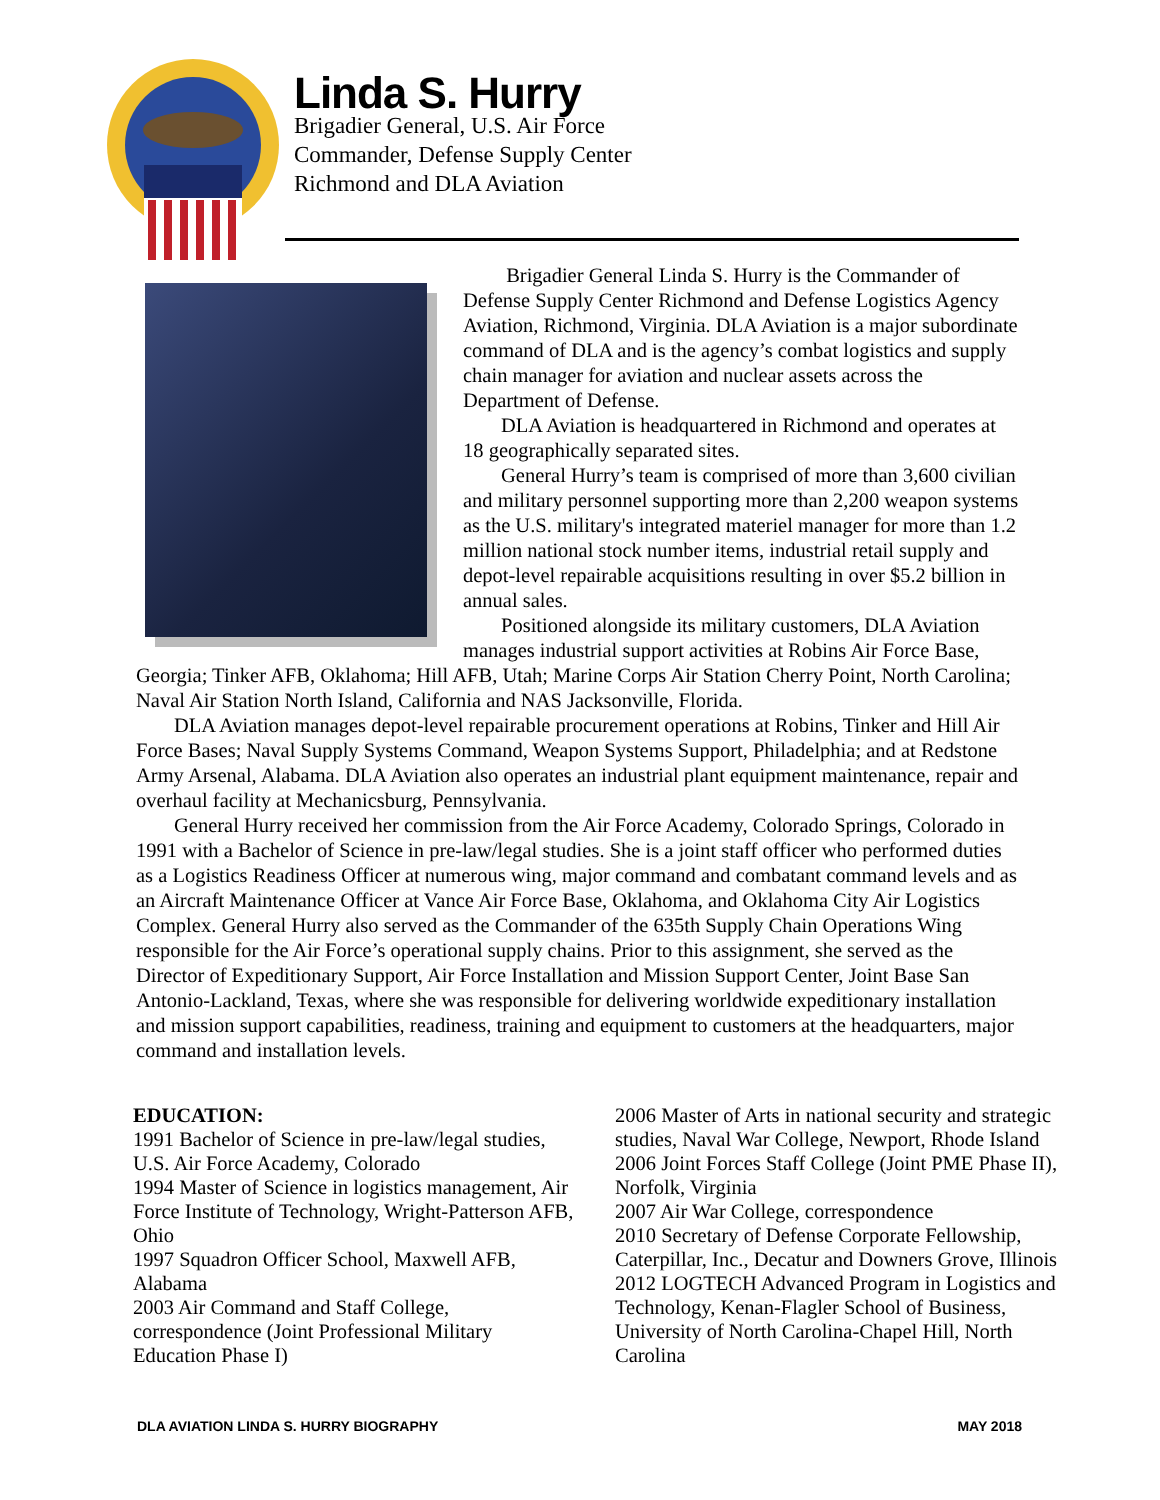Linda S. Hurry
Brigadier General, U.S. Air Force
Commander, Defense Supply Center
Richmond and DLA Aviation
Brigadier General Linda S. Hurry is the Commander of Defense Supply Center Richmond and Defense Logistics Agency Aviation, Richmond, Virginia. DLA Aviation is a major subordinate command of DLA and is the agency’s combat logistics and supply chain manager for aviation and nuclear assets across the Department of Defense.
DLA Aviation is headquartered in Richmond and operates at 18 geographically separated sites.
General Hurry’s team is comprised of more than 3,600 civilian and military personnel supporting more than 2,200 weapon systems as the U.S. military's integrated materiel manager for more than 1.2 million national stock number items, industrial retail supply and depot-level repairable acquisitions resulting in over $5.2 billion in annual sales.
Positioned alongside its military customers, DLA Aviation manages industrial support activities at Robins Air Force Base, Georgia; Tinker AFB, Oklahoma; Hill AFB, Utah; Marine Corps Air Station Cherry Point, North Carolina; Naval Air Station North Island, California and NAS Jacksonville, Florida.
DLA Aviation manages depot-level repairable procurement operations at Robins, Tinker and Hill Air Force Bases; Naval Supply Systems Command, Weapon Systems Support, Philadelphia; and at Redstone Army Arsenal, Alabama. DLA Aviation also operates an industrial plant equipment maintenance, repair and overhaul facility at Mechanicsburg, Pennsylvania.
General Hurry received her commission from the Air Force Academy, Colorado Springs, Colorado in 1991 with a Bachelor of Science in pre-law/legal studies. She is a joint staff officer who performed duties as a Logistics Readiness Officer at numerous wing, major command and combatant command levels and as an Aircraft Maintenance Officer at Vance Air Force Base, Oklahoma, and Oklahoma City Air Logistics Complex. General Hurry also served as the Commander of the 635th Supply Chain Operations Wing responsible for the Air Force’s operational supply chains. Prior to this assignment, she served as the Director of Expeditionary Support, Air Force Installation and Mission Support Center, Joint Base San Antonio-Lackland, Texas, where she was responsible for delivering worldwide expeditionary installation and mission support capabilities, readiness, training and equipment to customers at the headquarters, major command and installation levels.
EDUCATION:
1991 Bachelor of Science in pre-law/legal studies, U.S. Air Force Academy, Colorado
1994 Master of Science in logistics management, Air Force Institute of Technology, Wright-Patterson AFB, Ohio
1997 Squadron Officer School, Maxwell AFB, Alabama
2003 Air Command and Staff College, correspondence (Joint Professional Military Education Phase I)
2006 Master of Arts in national security and strategic studies, Naval War College, Newport, Rhode Island
2006 Joint Forces Staff College (Joint PME Phase II), Norfolk, Virginia
2007 Air War College, correspondence
2010 Secretary of Defense Corporate Fellowship, Caterpillar, Inc., Decatur and Downers Grove, Illinois
2012 LOGTECH Advanced Program in Logistics and Technology, Kenan-Flagler School of Business, University of North Carolina-Chapel Hill, North Carolina
DLA AVIATION LINDA S. HURRY BIOGRAPHY MAY 2018